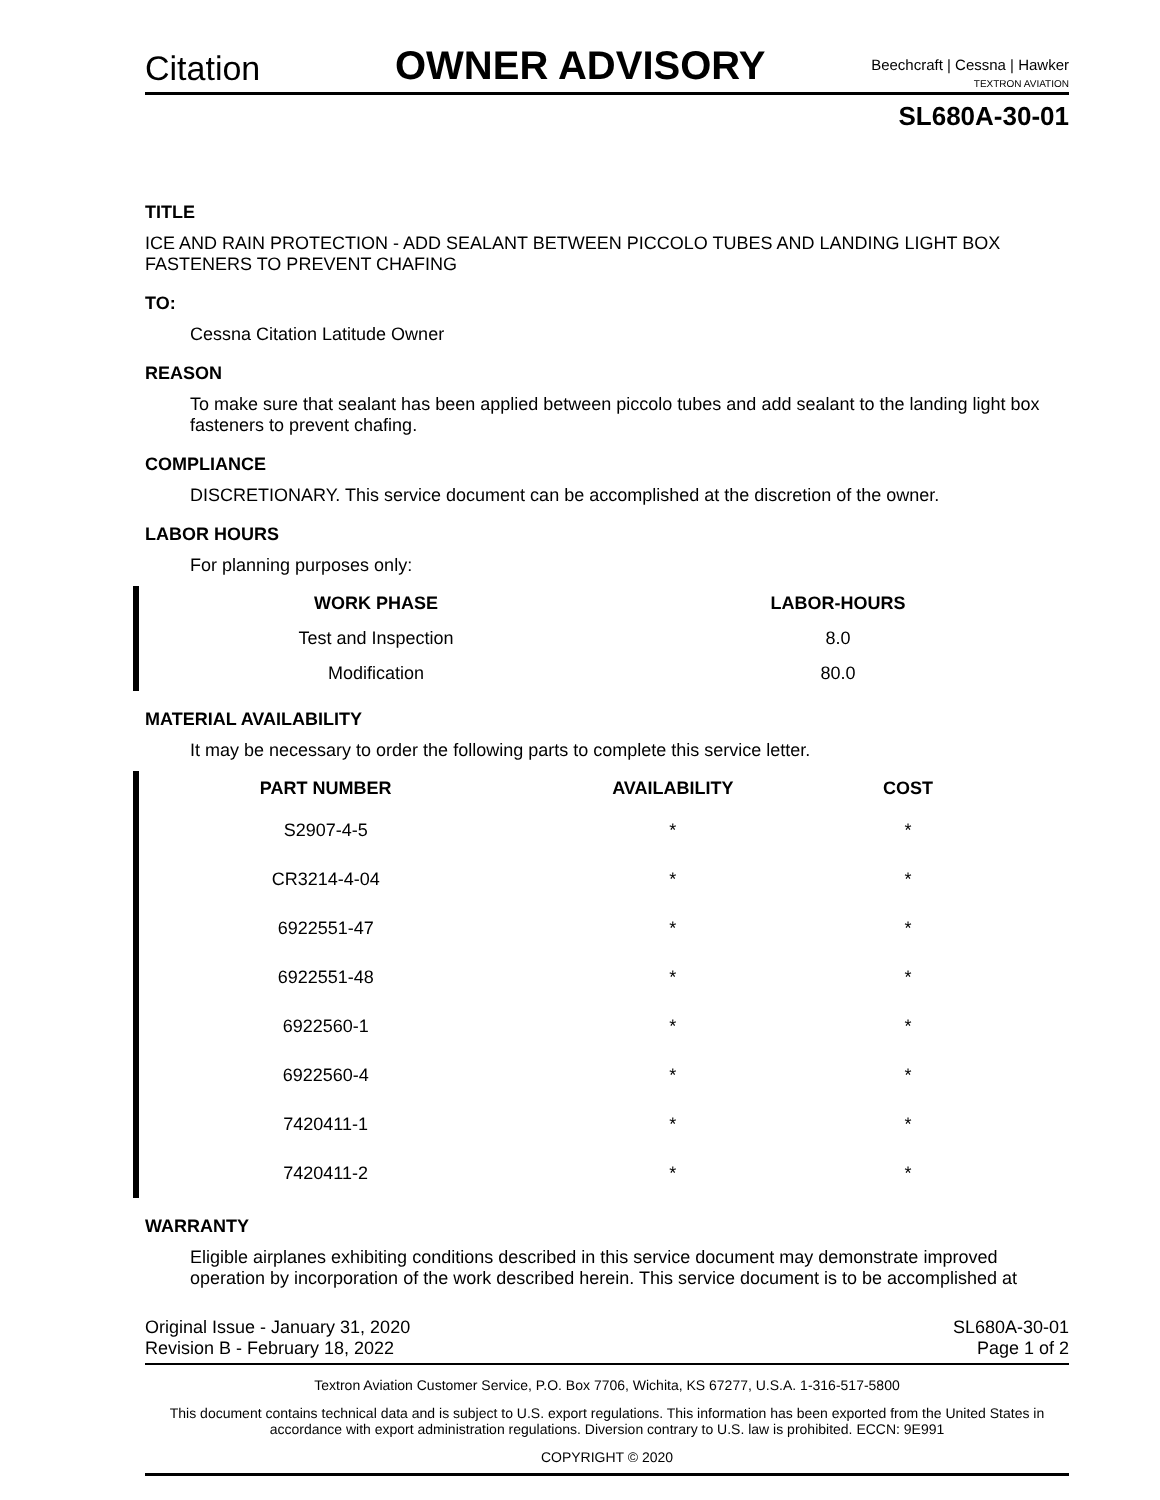Citation
OWNER ADVISORY
Beechcraft | Cessna | Hawker
TEXTRON AVIATION
SL680A-30-01
TITLE
ICE AND RAIN PROTECTION - ADD SEALANT BETWEEN PICCOLO TUBES AND LANDING LIGHT BOX FASTENERS TO PREVENT CHAFING
TO:
Cessna Citation Latitude Owner
REASON
To make sure that sealant has been applied between piccolo tubes and add sealant to the landing light box fasteners to prevent chafing.
COMPLIANCE
DISCRETIONARY. This service document can be accomplished at the discretion of the owner.
LABOR HOURS
For planning purposes only:
| WORK PHASE | LABOR-HOURS |
| --- | --- |
| Test and Inspection | 8.0 |
| Modification | 80.0 |
MATERIAL AVAILABILITY
It may be necessary to order the following parts to complete this service letter.
| PART NUMBER | AVAILABILITY | COST |
| --- | --- | --- |
| S2907-4-5 | * | * |
| CR3214-4-04 | * | * |
| 6922551-47 | * | * |
| 6922551-48 | * | * |
| 6922560-1 | * | * |
| 6922560-4 | * | * |
| 7420411-1 | * | * |
| 7420411-2 | * | * |
WARRANTY
Eligible airplanes exhibiting conditions described in this service document may demonstrate improved operation by incorporation of the work described herein. This service document is to be accomplished at
Original Issue - January 31, 2020
Revision B - February 18, 2022
SL680A-30-01
Page 1 of 2
Textron Aviation Customer Service, P.O. Box 7706, Wichita, KS 67277, U.S.A. 1-316-517-5800
This document contains technical data and is subject to U.S. export regulations. This information has been exported from the United States in accordance with export administration regulations. Diversion contrary to U.S. law is prohibited. ECCN: 9E991
COPYRIGHT © 2020